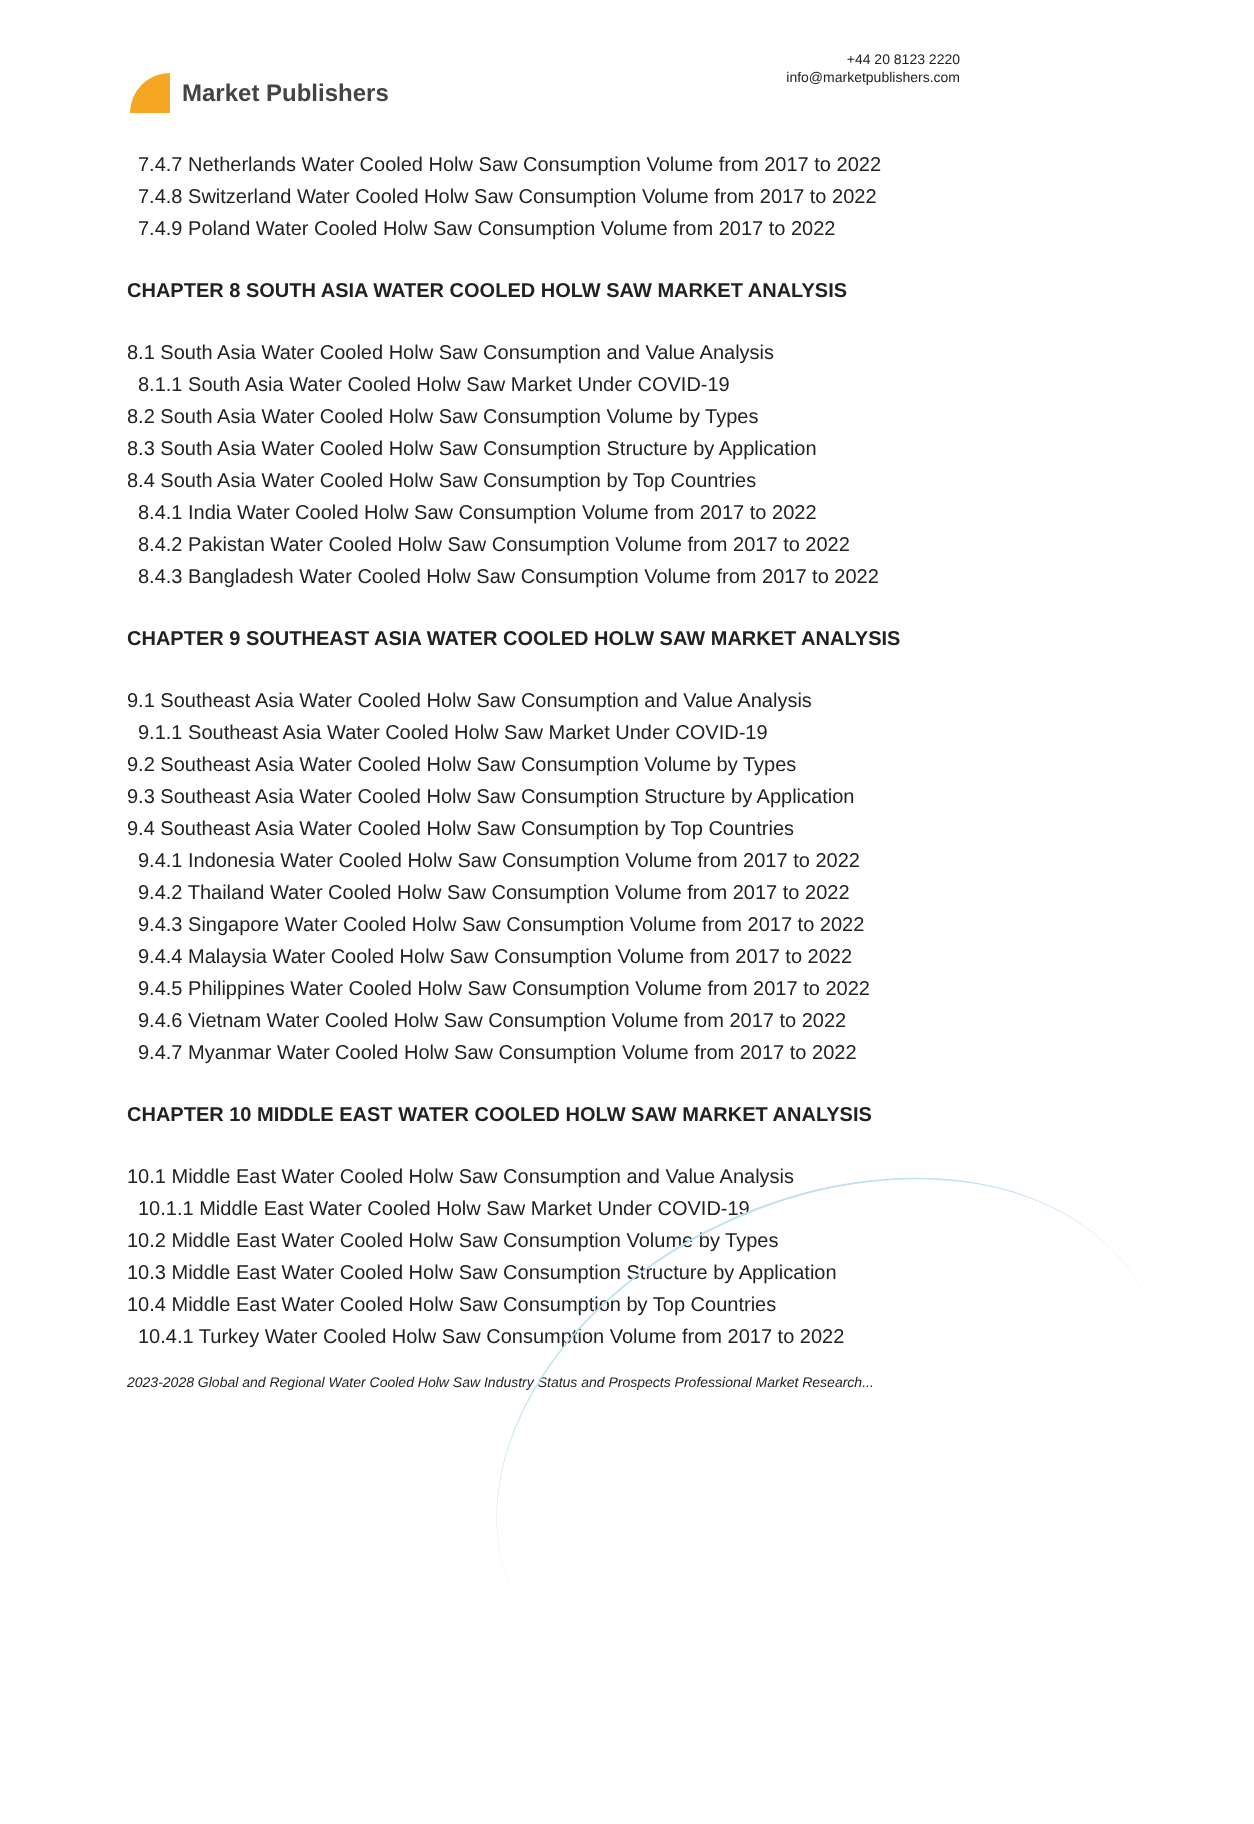Market Publishers
+44 20 8123 2220
info@marketpublishers.com
7.4.7 Netherlands Water Cooled Holw Saw Consumption Volume from 2017 to 2022
7.4.8 Switzerland Water Cooled Holw Saw Consumption Volume from 2017 to 2022
7.4.9 Poland Water Cooled Holw Saw Consumption Volume from 2017 to 2022
CHAPTER 8 SOUTH ASIA WATER COOLED HOLW SAW MARKET ANALYSIS
8.1 South Asia Water Cooled Holw Saw Consumption and Value Analysis
8.1.1 South Asia Water Cooled Holw Saw Market Under COVID-19
8.2 South Asia Water Cooled Holw Saw Consumption Volume by Types
8.3 South Asia Water Cooled Holw Saw Consumption Structure by Application
8.4 South Asia Water Cooled Holw Saw Consumption by Top Countries
8.4.1 India Water Cooled Holw Saw Consumption Volume from 2017 to 2022
8.4.2 Pakistan Water Cooled Holw Saw Consumption Volume from 2017 to 2022
8.4.3 Bangladesh Water Cooled Holw Saw Consumption Volume from 2017 to 2022
CHAPTER 9 SOUTHEAST ASIA WATER COOLED HOLW SAW MARKET ANALYSIS
9.1 Southeast Asia Water Cooled Holw Saw Consumption and Value Analysis
9.1.1 Southeast Asia Water Cooled Holw Saw Market Under COVID-19
9.2 Southeast Asia Water Cooled Holw Saw Consumption Volume by Types
9.3 Southeast Asia Water Cooled Holw Saw Consumption Structure by Application
9.4 Southeast Asia Water Cooled Holw Saw Consumption by Top Countries
9.4.1 Indonesia Water Cooled Holw Saw Consumption Volume from 2017 to 2022
9.4.2 Thailand Water Cooled Holw Saw Consumption Volume from 2017 to 2022
9.4.3 Singapore Water Cooled Holw Saw Consumption Volume from 2017 to 2022
9.4.4 Malaysia Water Cooled Holw Saw Consumption Volume from 2017 to 2022
9.4.5 Philippines Water Cooled Holw Saw Consumption Volume from 2017 to 2022
9.4.6 Vietnam Water Cooled Holw Saw Consumption Volume from 2017 to 2022
9.4.7 Myanmar Water Cooled Holw Saw Consumption Volume from 2017 to 2022
CHAPTER 10 MIDDLE EAST WATER COOLED HOLW SAW MARKET ANALYSIS
10.1 Middle East Water Cooled Holw Saw Consumption and Value Analysis
10.1.1 Middle East Water Cooled Holw Saw Market Under COVID-19
10.2 Middle East Water Cooled Holw Saw Consumption Volume by Types
10.3 Middle East Water Cooled Holw Saw Consumption Structure by Application
10.4 Middle East Water Cooled Holw Saw Consumption by Top Countries
10.4.1 Turkey Water Cooled Holw Saw Consumption Volume from 2017 to 2022
2023-2028 Global and Regional Water Cooled Holw Saw Industry Status and Prospects Professional Market Research...